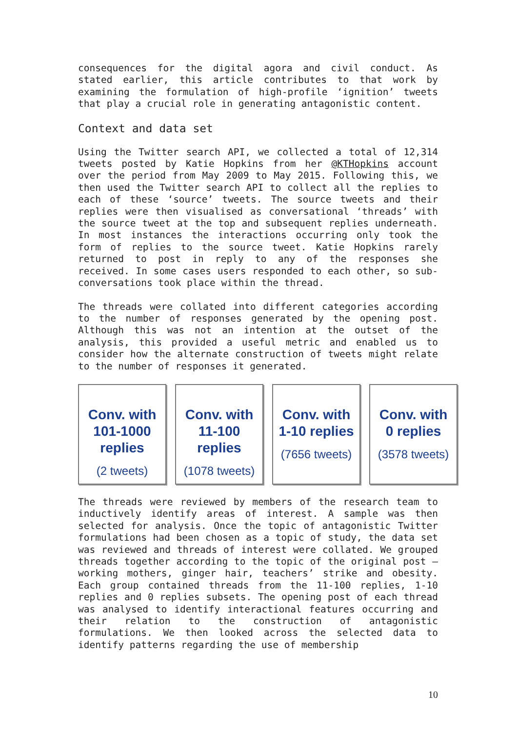consequences for the digital agora and civil conduct. As stated earlier, this article contributes to that work by examining the formulation of high-profile ‘ignition’ tweets that play a crucial role in generating antagonistic content.
Context and data set
Using the Twitter search API, we collected a total of 12,314 tweets posted by Katie Hopkins from her @KTHopkins account over the period from May 2009 to May 2015. Following this, we then used the Twitter search API to collect all the replies to each of these ‘source’ tweets. The source tweets and their replies were then visualised as conversational ‘threads’ with the source tweet at the top and subsequent replies underneath. In most instances the interactions occurring only took the form of replies to the source tweet. Katie Hopkins rarely returned to post in reply to any of the responses she received. In some cases users responded to each other, so sub-conversations took place within the thread.
The threads were collated into different categories according to the number of responses generated by the opening post. Although this was not an intention at the outset of the analysis, this provided a useful metric and enabled us to consider how the alternate construction of tweets might relate to the number of responses it generated.
Conv. with
101-1000
replies
(2 tweets)
Conv. with
11-100
replies
(1078 tweets)
Conv. with
1-10 replies
(7656 tweets)
Conv. with
0 replies
(3578 tweets)
The threads were reviewed by members of the research team to inductively identify areas of interest. A sample was then selected for analysis. Once the topic of antagonistic Twitter formulations had been chosen as a topic of study, the data set was reviewed and threads of interest were collated. We grouped threads together according to the topic of the original post – working mothers, ginger hair, teachers’ strike and obesity. Each group contained threads from the 11-100 replies, 1-10 replies and 0 replies subsets. The opening post of each thread was analysed to identify interactional features occurring and their relation to the construction of antagonistic formulations. We then looked across the selected data to identify patterns regarding the use of membership
10